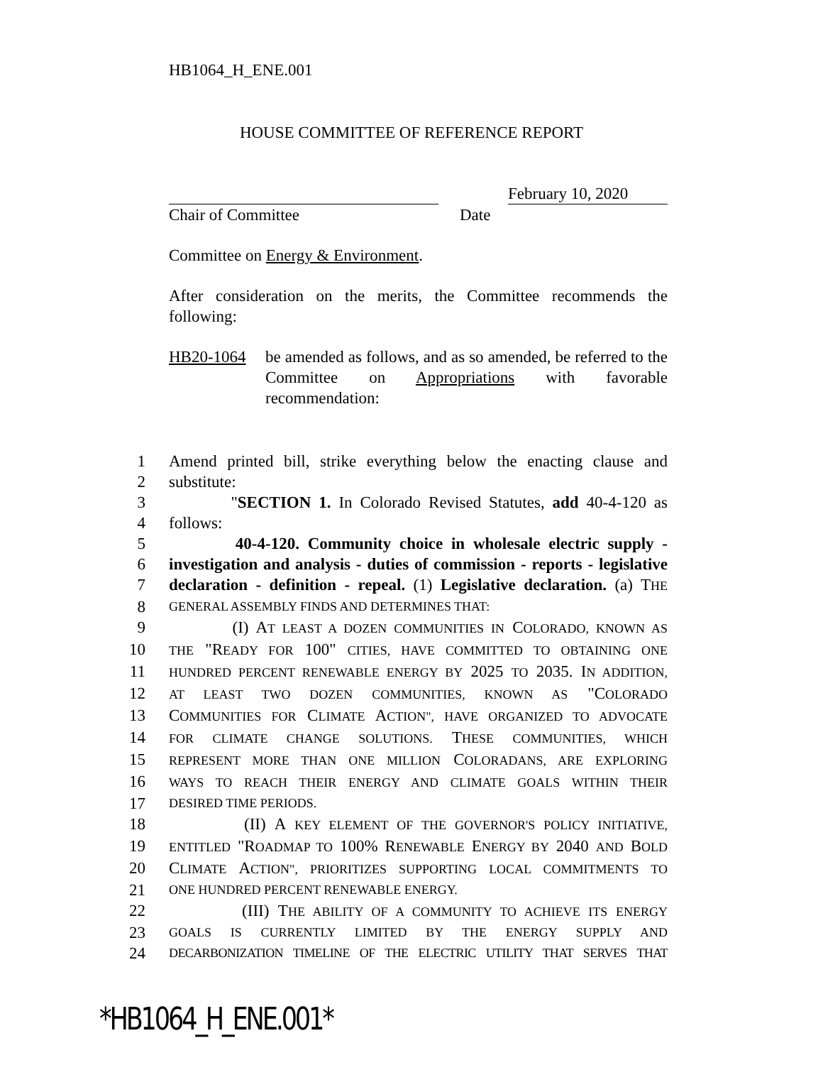HB1064_H_ENE.001
HOUSE COMMITTEE OF REFERENCE REPORT
February 10, 2020
Chair of Committee Date
Committee on Energy & Environment.
After consideration on the merits, the Committee recommends the following:
HB20-1064 be amended as follows, and as so amended, be referred to the Committee on Appropriations with favorable recommendation:
1 Amend printed bill, strike everything below the enacting clause and
2 substitute:
3 "SECTION 1. In Colorado Revised Statutes, add 40-4-120 as
4 follows:
5 40-4-120. Community choice in wholesale electric supply -
6 investigation and analysis - duties of commission - reports - legislative
7 declaration - definition - repeal. (1) Legislative declaration. (a) THE
8 GENERAL ASSEMBLY FINDS AND DETERMINES THAT:
9 (I) AT LEAST A DOZEN COMMUNITIES IN COLORADO, KNOWN AS
10 THE "READY FOR 100" CITIES, HAVE COMMITTED TO OBTAINING ONE
11 HUNDRED PERCENT RENEWABLE ENERGY BY 2025 TO 2035. IN ADDITION,
12 AT LEAST TWO DOZEN COMMUNITIES, KNOWN AS "COLORADO
13 COMMUNITIES FOR CLIMATE ACTION", HAVE ORGANIZED TO ADVOCATE
14 FOR CLIMATE CHANGE SOLUTIONS. THESE COMMUNITIES, WHICH
15 REPRESENT MORE THAN ONE MILLION COLORADANS, ARE EXPLORING
16 WAYS TO REACH THEIR ENERGY AND CLIMATE GOALS WITHIN THEIR
17 DESIRED TIME PERIODS.
18 (II) A KEY ELEMENT OF THE GOVERNOR'S POLICY INITIATIVE,
19 ENTITLED "ROADMAP TO 100% RENEWABLE ENERGY BY 2040 AND BOLD
20 CLIMATE ACTION", PRIORITIZES SUPPORTING LOCAL COMMITMENTS TO
21 ONE HUNDRED PERCENT RENEWABLE ENERGY.
22 (III) THE ABILITY OF A COMMUNITY TO ACHIEVE ITS ENERGY
23 GOALS IS CURRENTLY LIMITED BY THE ENERGY SUPPLY AND
24 DECARBONIZATION TIMELINE OF THE ELECTRIC UTILITY THAT SERVES THAT
*HB1064_H_ENE.001*